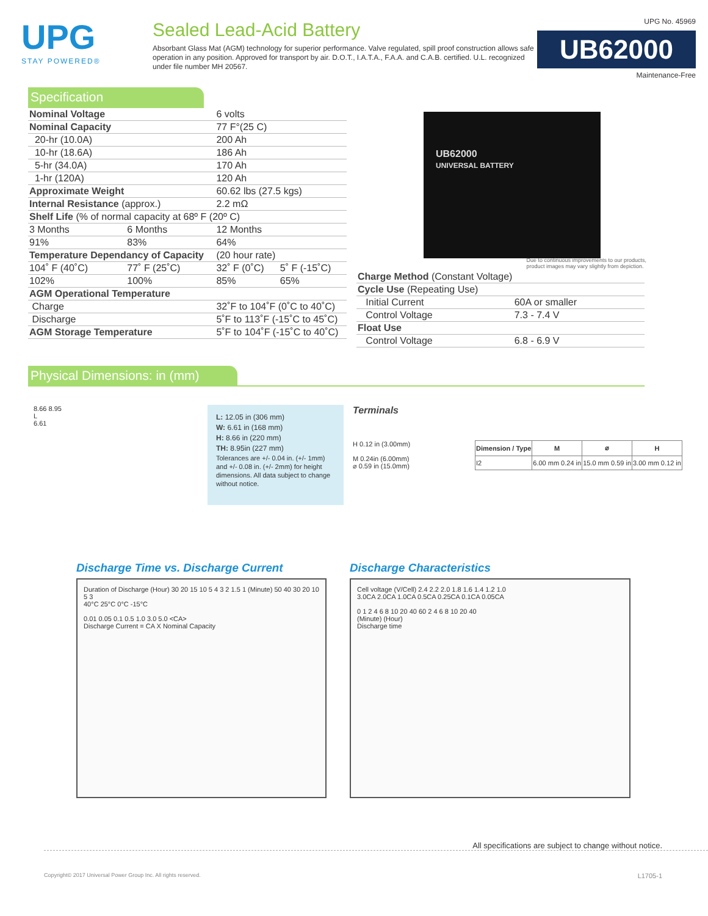UPG
STAY POWERED®
Sealed Lead-Acid Battery
Absorbant Glass Mat (AGM) technology for superior performance. Valve regulated, spill proof construction allows safe operation in any position. Approved for transport by air. D.O.T., I.A.T.A., F.A.A. and C.A.B. certified. U.L. recognized under file number MH 20567.
UPG No. 45969
UB62000
Maintenance-Free
Specification
| Nominal Voltage | | 6 volts | |
| Nominal Capacity | | 77 F°(25 C) | |
| 20-hr (10.0A) | | 200 Ah | |
| 10-hr (18.6A) | | 186 Ah | |
| 5-hr (34.0A) | | 170 Ah | |
| 1-hr (120A) | | 120 Ah | |
| Approximate Weight | | 60.62 lbs (27.5 kgs) | |
| Internal Resistance (approx.) | | 2.2 mΩ | |
| Shelf Life (% of normal capacity at 68º F (20º C) | | | |
| 3 Months | 6 Months | 12 Months | |
| 91% | 83% | 64% | |
| Temperature Dependancy of Capacity | | (20 hour rate) | |
| 104˚ F (40˚C) | 77˚ F (25˚C) | 32˚ F (0˚C) | 5˚ F (-15˚C) |
| 102% | 100% | 85% | 65% |
| AGM Operational Temperature | | | |
| Charge | | 32˚F to 104˚F (0˚C to 40˚C) | |
| Discharge | | 5˚F to 113˚F (-15˚C to 45˚C) | |
| AGM Storage Temperature | | 5˚F to 104˚F (-15˚C to 40˚C) | |
UB62000
UNIVERSAL BATTERY
Due to continuous improvements to our products,
product images may vary slightly from depiction.
| Charge Method (Constant Voltage) | |
| Cycle Use (Repeating Use) | |
| Initial Current | 60A or smaller |
| Control Voltage | 7.3 - 7.4 V |
| Float Use | |
| Control Voltage | 6.8 - 6.9 V |
Physical Dimensions: in (mm)
8.66 8.95
L
6.61
L: 12.05 in (306 mm)
W: 6.61 in (168 mm)
H: 8.66 in (220 mm)
TH: 8.95in (227 mm)
Tolerances are +/- 0.04 in. (+/- 1mm) and +/- 0.08 in. (+/- 2mm) for height dimensions. All data subject to change without notice.
Terminals
H 0.12 in (3.00mm)
M 0.24in (6.00mm)
⌀ 0.59 in (15.0mm)
| Dimension / Type | M | ⌀ | H |
| --- | --- | --- | --- |
| I2 | 6.00 mm 0.24 in | 15.0 mm 0.59 in | 3.00 mm 0.12 in |
Discharge Time vs. Discharge Current
Duration of Discharge (Hour) 30 20 15 10 5 4 3 2 1.5 1 (Minute) 50 40 30 20 10 5 3
40°C 25°C 0°C -15°C
0.01 0.05 0.1 0.5 1.0 3.0 5.0 <CA>
Discharge Current = CA X Nominal Capacity
Discharge Characteristics
Cell voltage (V/Cell) 2.4 2.2 2.0 1.8 1.6 1.4 1.2 1.0
3.0CA 2.0CA 1.0CA 0.5CA 0.25CA 0.1CA 0.05CA
0 1 2 4 6 8 10 20 40 60 2 4 6 8 10 20 40
(Minute) (Hour)
Discharge time
All specifications are subject to change without notice.
Copyright© 2017 Universal Power Group Inc. All rights reserved. L1705-1